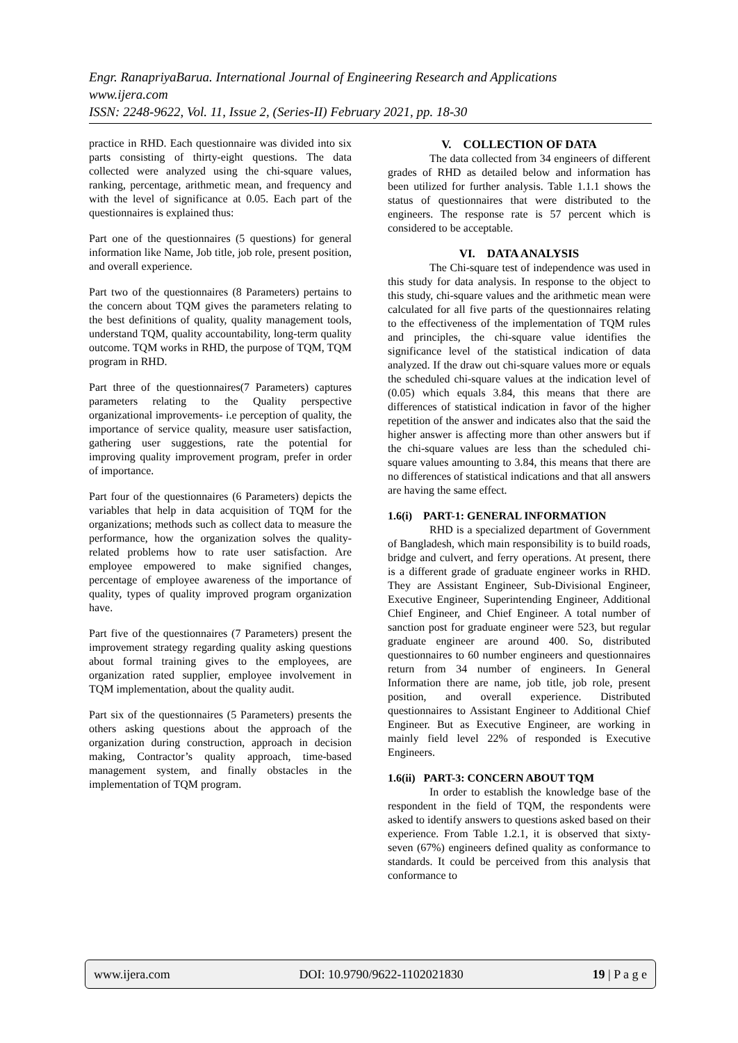Engr. RanapriyaBarua. International Journal of Engineering Research and Applications
www.ijera.com
ISSN: 2248-9622, Vol. 11, Issue 2, (Series-II) February 2021, pp. 18-30
practice in RHD. Each questionnaire was divided into six parts consisting of thirty-eight questions. The data collected were analyzed using the chi-square values, ranking, percentage, arithmetic mean, and frequency and with the level of significance at 0.05. Each part of the questionnaires is explained thus:
Part one of the questionnaires (5 questions) for general information like Name, Job title, job role, present position, and overall experience.
Part two of the questionnaires (8 Parameters) pertains to the concern about TQM gives the parameters relating to the best definitions of quality, quality management tools, understand TQM, quality accountability, long-term quality outcome. TQM works in RHD, the purpose of TQM, TQM program in RHD.
Part three of the questionnaires(7 Parameters) captures parameters relating to the Quality perspective organizational improvements- i.e perception of quality, the importance of service quality, measure user satisfaction, gathering user suggestions, rate the potential for improving quality improvement program, prefer in order of importance.
Part four of the questionnaires (6 Parameters) depicts the variables that help in data acquisition of TQM for the organizations; methods such as collect data to measure the performance, how the organization solves the quality-related problems how to rate user satisfaction. Are employee empowered to make signified changes, percentage of employee awareness of the importance of quality, types of quality improved program organization have.
Part five of the questionnaires (7 Parameters) present the improvement strategy regarding quality asking questions about formal training gives to the employees, are organization rated supplier, employee involvement in TQM implementation, about the quality audit.
Part six of the questionnaires (5 Parameters) presents the others asking questions about the approach of the organization during construction, approach in decision making, Contractor’s quality approach, time-based management system, and finally obstacles in the implementation of TQM program.
V. COLLECTION OF DATA
The data collected from 34 engineers of different grades of RHD as detailed below and information has been utilized for further analysis. Table 1.1.1 shows the status of questionnaires that were distributed to the engineers. The response rate is 57 percent which is considered to be acceptable.
VI. DATA ANALYSIS
The Chi-square test of independence was used in this study for data analysis. In response to the object to this study, chi-square values and the arithmetic mean were calculated for all five parts of the questionnaires relating to the effectiveness of the implementation of TQM rules and principles, the chi-square value identifies the significance level of the statistical indication of data analyzed. If the draw out chi-square values more or equals the scheduled chi-square values at the indication level of (0.05) which equals 3.84, this means that there are differences of statistical indication in favor of the higher repetition of the answer and indicates also that the said the higher answer is affecting more than other answers but if the chi-square values are less than the scheduled chi-square values amounting to 3.84, this means that there are no differences of statistical indications and that all answers are having the same effect.
1.6(i) PART-1: GENERAL INFORMATION
RHD is a specialized department of Government of Bangladesh, which main responsibility is to build roads, bridge and culvert, and ferry operations. At present, there is a different grade of graduate engineer works in RHD. They are Assistant Engineer, Sub-Divisional Engineer, Executive Engineer, Superintending Engineer, Additional Chief Engineer, and Chief Engineer. A total number of sanction post for graduate engineer were 523, but regular graduate engineer are around 400. So, distributed questionnaires to 60 number engineers and questionnaires return from 34 number of engineers. In General Information there are name, job title, job role, present position, and overall experience. Distributed questionnaires to Assistant Engineer to Additional Chief Engineer. But as Executive Engineer, are working in mainly field level 22% of responded is Executive Engineers.
1.6(ii) PART-3: CONCERN ABOUT TQM
In order to establish the knowledge base of the respondent in the field of TQM, the respondents were asked to identify answers to questions asked based on their experience. From Table 1.2.1, it is observed that sixty-seven (67%) engineers defined quality as conformance to standards. It could be perceived from this analysis that conformance to
www.ijera.com DOI: 10.9790/9622-1102021830 19 | P a g e